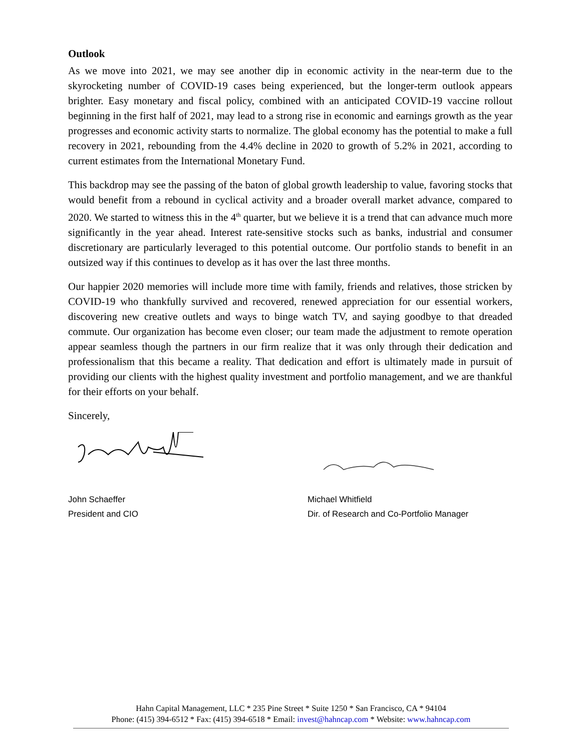Outlook
As we move into 2021, we may see another dip in economic activity in the near-term due to the skyrocketing number of COVID-19 cases being experienced, but the longer-term outlook appears brighter. Easy monetary and fiscal policy, combined with an anticipated COVID-19 vaccine rollout beginning in the first half of 2021, may lead to a strong rise in economic and earnings growth as the year progresses and economic activity starts to normalize. The global economy has the potential to make a full recovery in 2021, rebounding from the 4.4% decline in 2020 to growth of 5.2% in 2021, according to current estimates from the International Monetary Fund.
This backdrop may see the passing of the baton of global growth leadership to value, favoring stocks that would benefit from a rebound in cyclical activity and a broader overall market advance, compared to 2020. We started to witness this in the 4<sup>th</sup> quarter, but we believe it is a trend that can advance much more significantly in the year ahead. Interest rate-sensitive stocks such as banks, industrial and consumer discretionary are particularly leveraged to this potential outcome. Our portfolio stands to benefit in an outsized way if this continues to develop as it has over the last three months.
Our happier 2020 memories will include more time with family, friends and relatives, those stricken by COVID-19 who thankfully survived and recovered, renewed appreciation for our essential workers, discovering new creative outlets and ways to binge watch TV, and saying goodbye to that dreaded commute. Our organization has become even closer; our team made the adjustment to remote operation appear seamless though the partners in our firm realize that it was only through their dedication and professionalism that this became a reality. That dedication and effort is ultimately made in pursuit of providing our clients with the highest quality investment and portfolio management, and we are thankful for their efforts on your behalf.
Sincerely,
John Schaeffer
President and CIO
Michael Whitfield
Dir. of Research and Co-Portfolio Manager
Hahn Capital Management, LLC * 235 Pine Street * Suite 1250 * San Francisco, CA * 94104
Phone: (415) 394-6512 * Fax: (415) 394-6518 * Email: invest@hahncap.com * Website: www.hahncap.com